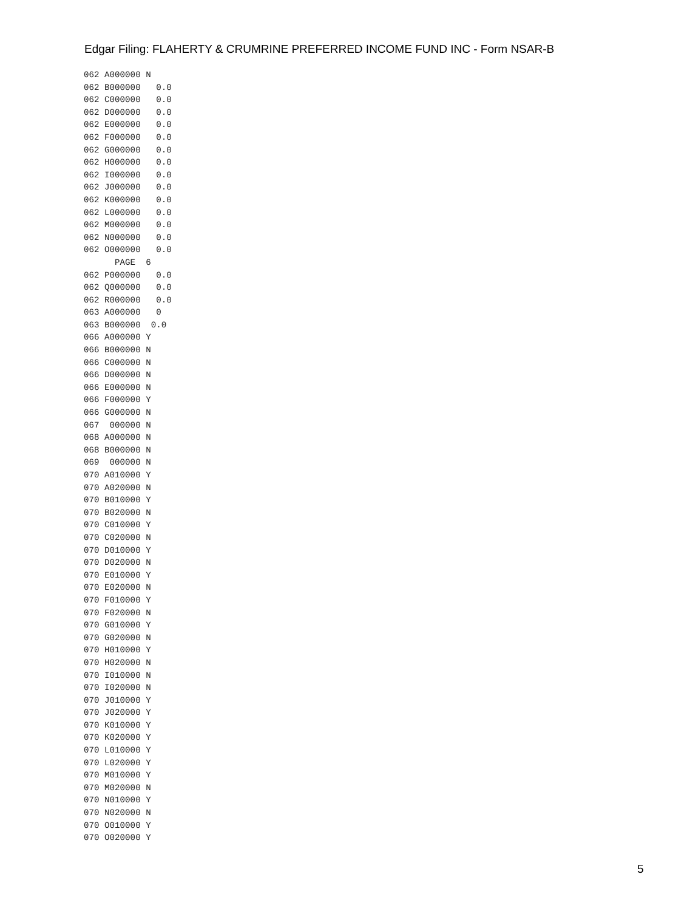Edgar Filing: FLAHERTY & CRUMRINE PREFERRED INCOME FUND INC - Form NSAR-B
062 A000000 N
062 B000000   0.0
062 C000000   0.0
062 D000000   0.0
062 E000000   0.0
062 F000000   0.0
062 G000000   0.0
062 H000000   0.0
062 I000000   0.0
062 J000000   0.0
062 K000000   0.0
062 L000000   0.0
062 M000000   0.0
062 N000000   0.0
062 O000000   0.0
      PAGE  6
062 P000000   0.0
062 Q000000   0.0
062 R000000   0.0
063 A000000   0
063 B000000  0.0
066 A000000 Y
066 B000000 N
066 C000000 N
066 D000000 N
066 E000000 N
066 F000000 Y
066 G000000 N
067  000000 N
068 A000000 N
068 B000000 N
069  000000 N
070 A010000 Y
070 A020000 N
070 B010000 Y
070 B020000 N
070 C010000 Y
070 C020000 N
070 D010000 Y
070 D020000 N
070 E010000 Y
070 E020000 N
070 F010000 Y
070 F020000 N
070 G010000 Y
070 G020000 N
070 H010000 Y
070 H020000 N
070 I010000 N
070 I020000 N
070 J010000 Y
070 J020000 Y
070 K010000 Y
070 K020000 Y
070 L010000 Y
070 L020000 Y
070 M010000 Y
070 M020000 N
070 N010000 Y
070 N020000 N
070 O010000 Y
070 O020000 Y
5